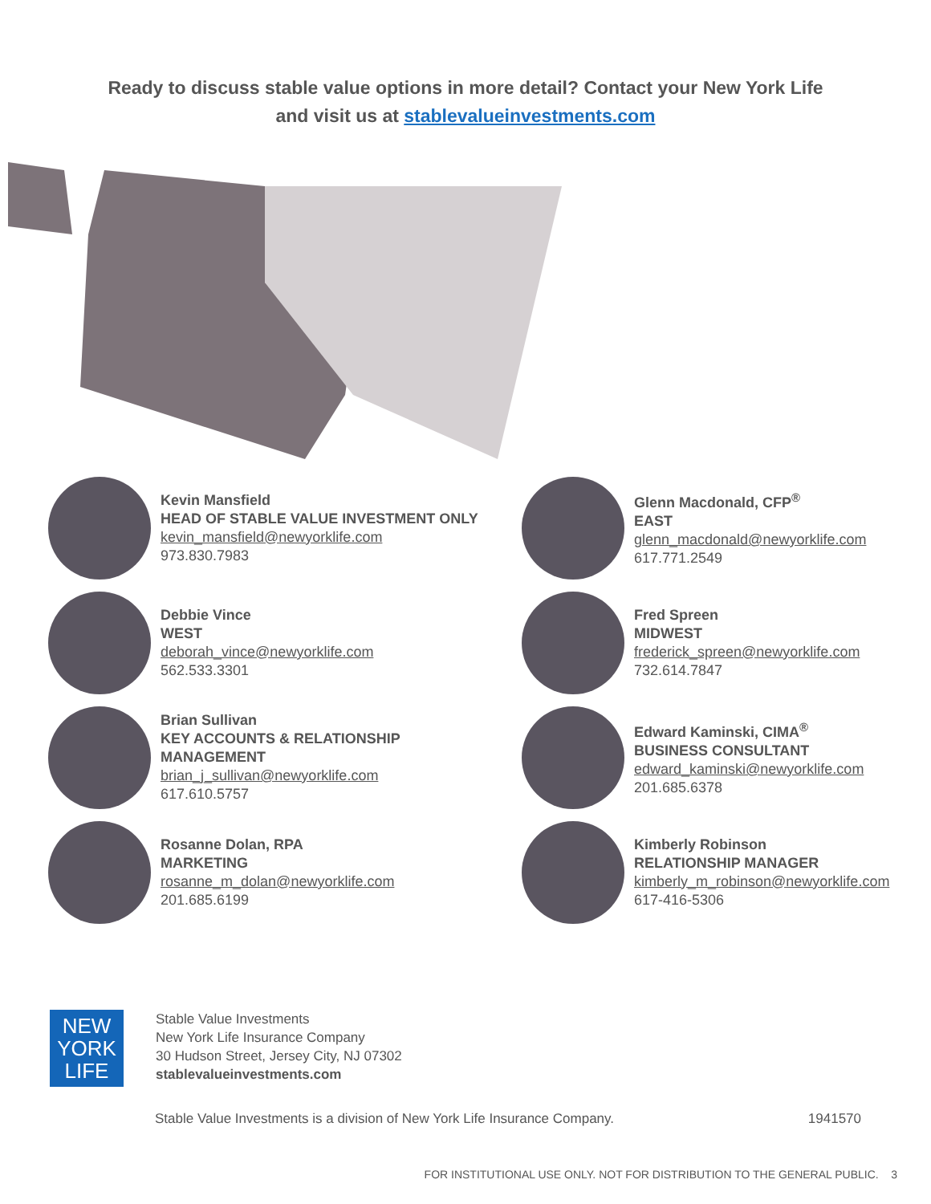Ready to discuss stable value options in more detail? Contact your New York Life
and visit us at stablevalueinvestments.com
Kevin Mansfield
HEAD OF STABLE VALUE INVESTMENT ONLY
kevin_mansfield@newyorklife.com
973.830.7983
Glenn Macdonald, CFP<sup>®</sup>
EAST
glenn_macdonald@newyorklife.com
617.771.2549
Debbie Vince
WEST
deborah_vince@newyorklife.com
562.533.3301
Fred Spreen
MIDWEST
frederick_spreen@newyorklife.com
732.614.7847
Brian Sullivan
KEY ACCOUNTS & RELATIONSHIP
MANAGEMENT
brian_j_sullivan@newyorklife.com
617.610.5757
Edward Kaminski, CIMA<sup>®</sup>
BUSINESS CONSULTANT
edward_kaminski@newyorklife.com
201.685.6378
Rosanne Dolan, RPA
MARKETING
rosanne_m_dolan@newyorklife.com
201.685.6199
Kimberly Robinson
RELATIONSHIP MANAGER
kimberly_m_robinson@newyorklife.com
617-416-5306
NEW
YORK
LIFE
Stable Value Investments
New York Life Insurance Company
30 Hudson Street, Jersey City, NJ 07302
stablevalueinvestments.com
Stable Value Investments is a division of New York Life Insurance Company. 1941570
FOR INSTITUTIONAL USE ONLY. NOT FOR DISTRIBUTION TO THE GENERAL PUBLIC. 3